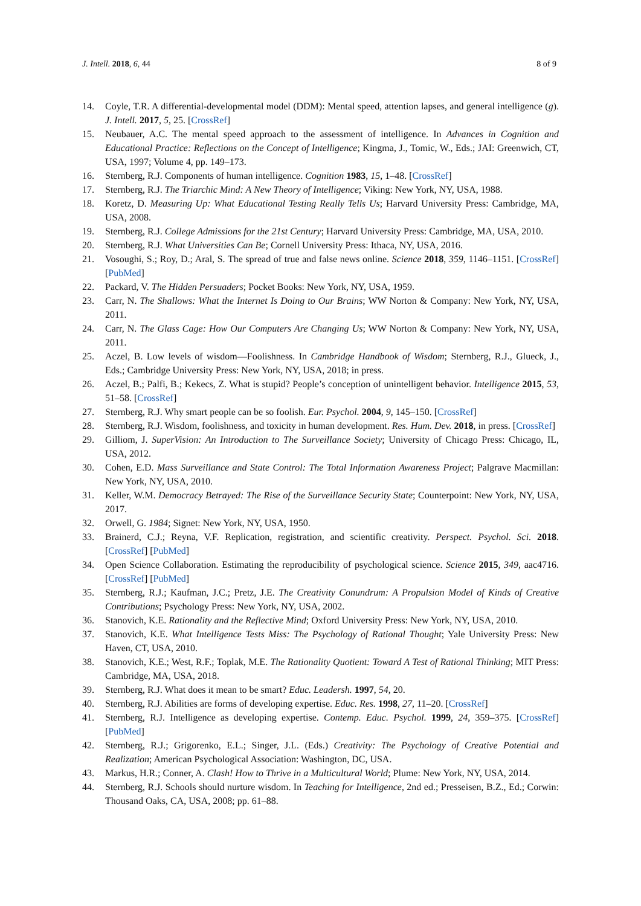J. Intell. 2018, 6, 44 8 of 9
14. Coyle, T.R. A differential-developmental model (DDM): Mental speed, attention lapses, and general intelligence (g). J. Intell. 2017, 5, 25. [CrossRef]
15. Neubauer, A.C. The mental speed approach to the assessment of intelligence. In Advances in Cognition and Educational Practice: Reflections on the Concept of Intelligence; Kingma, J., Tomic, W., Eds.; JAI: Greenwich, CT, USA, 1997; Volume 4, pp. 149–173.
16. Sternberg, R.J. Components of human intelligence. Cognition 1983, 15, 1–48. [CrossRef]
17. Sternberg, R.J. The Triarchic Mind: A New Theory of Intelligence; Viking: New York, NY, USA, 1988.
18. Koretz, D. Measuring Up: What Educational Testing Really Tells Us; Harvard University Press: Cambridge, MA, USA, 2008.
19. Sternberg, R.J. College Admissions for the 21st Century; Harvard University Press: Cambridge, MA, USA, 2010.
20. Sternberg, R.J. What Universities Can Be; Cornell University Press: Ithaca, NY, USA, 2016.
21. Vosoughi, S.; Roy, D.; Aral, S. The spread of true and false news online. Science 2018, 359, 1146–1151. [CrossRef] [PubMed]
22. Packard, V. The Hidden Persuaders; Pocket Books: New York, NY, USA, 1959.
23. Carr, N. The Shallows: What the Internet Is Doing to Our Brains; WW Norton & Company: New York, NY, USA, 2011.
24. Carr, N. The Glass Cage: How Our Computers Are Changing Us; WW Norton & Company: New York, NY, USA, 2011.
25. Aczel, B. Low levels of wisdom—Foolishness. In Cambridge Handbook of Wisdom; Sternberg, R.J., Glueck, J., Eds.; Cambridge University Press: New York, NY, USA, 2018; in press.
26. Aczel, B.; Palfi, B.; Kekecs, Z. What is stupid? People’s conception of unintelligent behavior. Intelligence 2015, 53, 51–58. [CrossRef]
27. Sternberg, R.J. Why smart people can be so foolish. Eur. Psychol. 2004, 9, 145–150. [CrossRef]
28. Sternberg, R.J. Wisdom, foolishness, and toxicity in human development. Res. Hum. Dev. 2018, in press. [CrossRef]
29. Gilliom, J. SuperVision: An Introduction to The Surveillance Society; University of Chicago Press: Chicago, IL, USA, 2012.
30. Cohen, E.D. Mass Surveillance and State Control: The Total Information Awareness Project; Palgrave Macmillan: New York, NY, USA, 2010.
31. Keller, W.M. Democracy Betrayed: The Rise of the Surveillance Security State; Counterpoint: New York, NY, USA, 2017.
32. Orwell, G. 1984; Signet: New York, NY, USA, 1950.
33. Brainerd, C.J.; Reyna, V.F. Replication, registration, and scientific creativity. Perspect. Psychol. Sci. 2018. [CrossRef] [PubMed]
34. Open Science Collaboration. Estimating the reproducibility of psychological science. Science 2015, 349, aac4716. [CrossRef] [PubMed]
35. Sternberg, R.J.; Kaufman, J.C.; Pretz, J.E. The Creativity Conundrum: A Propulsion Model of Kinds of Creative Contributions; Psychology Press: New York, NY, USA, 2002.
36. Stanovich, K.E. Rationality and the Reflective Mind; Oxford University Press: New York, NY, USA, 2010.
37. Stanovich, K.E. What Intelligence Tests Miss: The Psychology of Rational Thought; Yale University Press: New Haven, CT, USA, 2010.
38. Stanovich, K.E.; West, R.F.; Toplak, M.E. The Rationality Quotient: Toward A Test of Rational Thinking; MIT Press: Cambridge, MA, USA, 2018.
39. Sternberg, R.J. What does it mean to be smart? Educ. Leadersh. 1997, 54, 20.
40. Sternberg, R.J. Abilities are forms of developing expertise. Educ. Res. 1998, 27, 11–20. [CrossRef]
41. Sternberg, R.J. Intelligence as developing expertise. Contemp. Educ. Psychol. 1999, 24, 359–375. [CrossRef] [PubMed]
42. Sternberg, R.J.; Grigorenko, E.L.; Singer, J.L. (Eds.) Creativity: The Psychology of Creative Potential and Realization; American Psychological Association: Washington, DC, USA.
43. Markus, H.R.; Conner, A. Clash! How to Thrive in a Multicultural World; Plume: New York, NY, USA, 2014.
44. Sternberg, R.J. Schools should nurture wisdom. In Teaching for Intelligence, 2nd ed.; Presseisen, B.Z., Ed.; Corwin: Thousand Oaks, CA, USA, 2008; pp. 61–88.